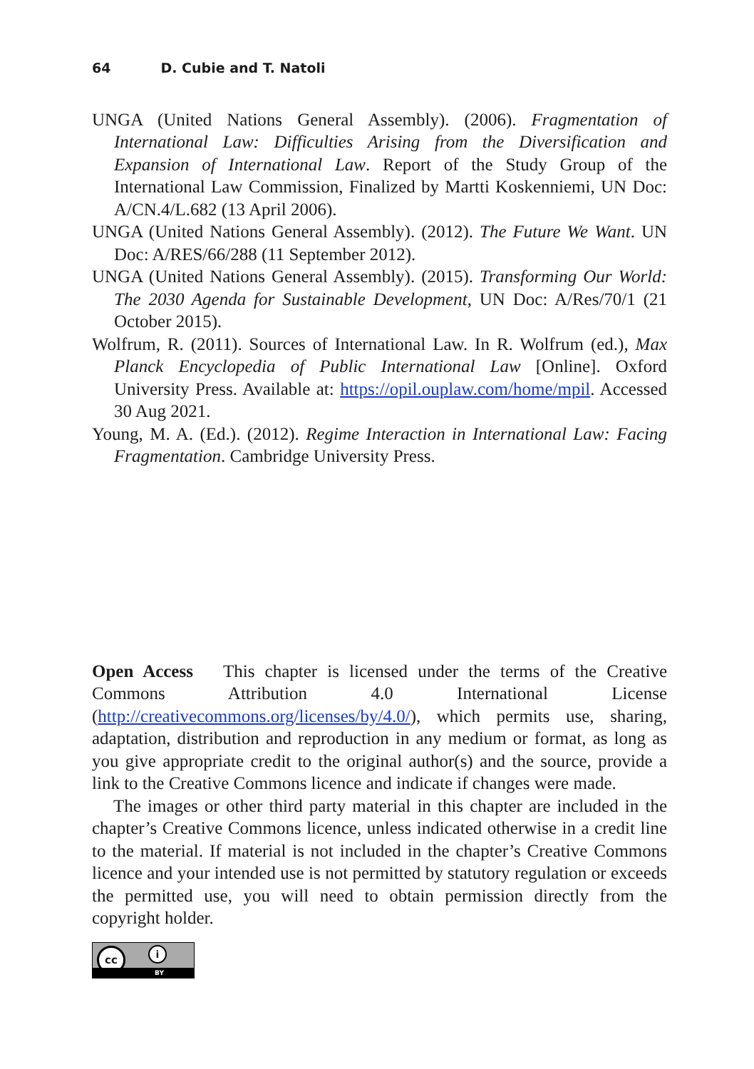64 D. Cubie and T. Natoli
UNGA (United Nations General Assembly). (2006). Fragmentation of International Law: Difficulties Arising from the Diversification and Expansion of International Law. Report of the Study Group of the International Law Commission, Finalized by Martti Koskenniemi, UN Doc: A/CN.4/L.682 (13 April 2006).
UNGA (United Nations General Assembly). (2012). The Future We Want. UN Doc: A/RES/66/288 (11 September 2012).
UNGA (United Nations General Assembly). (2015). Transforming Our World: The 2030 Agenda for Sustainable Development, UN Doc: A/Res/70/1 (21 October 2015).
Wolfrum, R. (2011). Sources of International Law. In R. Wolfrum (ed.), Max Planck Encyclopedia of Public International Law [Online]. Oxford University Press. Available at: https://opil.ouplaw.com/home/mpil. Accessed 30 Aug 2021.
Young, M. A. (Ed.). (2012). Regime Interaction in International Law: Facing Fragmentation. Cambridge University Press.
Open Access This chapter is licensed under the terms of the Creative Commons Attribution 4.0 International License (http://creativecommons.org/licenses/by/4.0/), which permits use, sharing, adaptation, distribution and reproduction in any medium or format, as long as you give appropriate credit to the original author(s) and the source, provide a link to the Creative Commons licence and indicate if changes were made.
The images or other third party material in this chapter are included in the chapter’s Creative Commons licence, unless indicated otherwise in a credit line to the material. If material is not included in the chapter’s Creative Commons licence and your intended use is not permitted by statutory regulation or exceeds the permitted use, you will need to obtain permission directly from the copyright holder.
cc i
BY